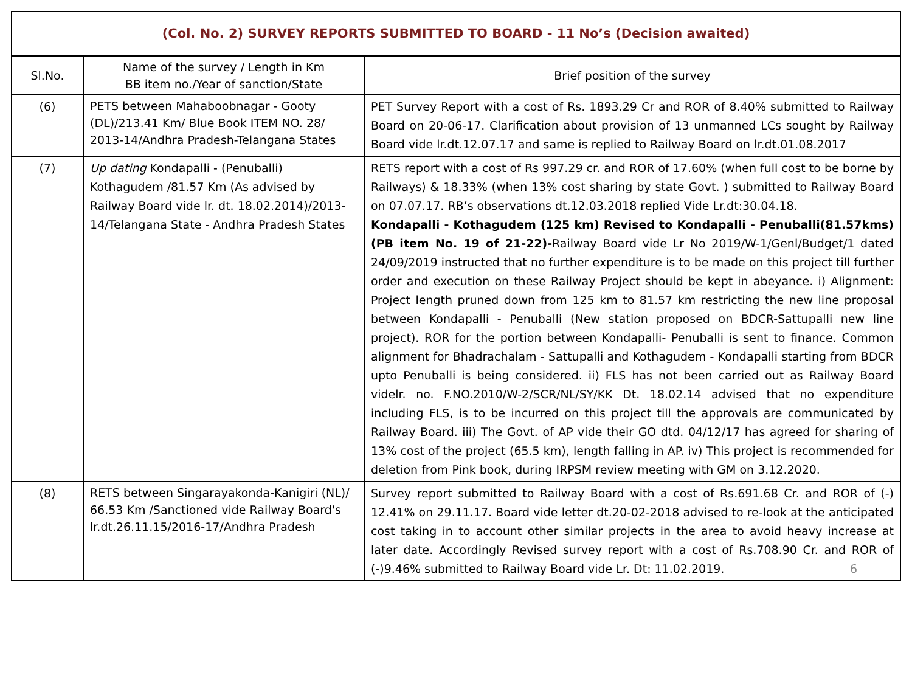| (Col. No. 2) SURVEY REPORTS SUBMITTED TO BOARD - 11 No’s (Decision awaited) | | |
| --- | --- | --- |
| Sl.No. | Name of the survey / Length in Km BB item no./Year of sanction/State | Brief position of the survey |
| (6) | PETS between Mahaboobnagar - Gooty (DL)/213.41 Km/ Blue Book ITEM NO. 28/ 2013-14/Andhra Pradesh-Telangana States | PET Survey Report with a cost of Rs. 1893.29 Cr and ROR of 8.40% submitted to Railway Board on 20-06-17. Clarification about provision of 13 unmanned LCs sought by Railway Board vide lr.dt.12.07.17 and same is replied to Railway Board on lr.dt.01.08.2017 |
| (7) | Up dating Kondapalli - (Penuballi) Kothagudem /81.57 Km (As advised by Railway Board vide lr. dt. 18.02.2014)/2013-14/Telangana State - Andhra Pradesh States | RETS report with a cost of Rs 997.29 cr. and ROR of 17.60% (when full cost to be borne by Railways) & 18.33% (when 13% cost sharing by state Govt. ) submitted to Railway Board on 07.07.17. RB’s observations dt.12.03.2018 replied Vide Lr.dt:30.04.18. Kondapalli - Kothagudem (125 km) Revised to Kondapalli - Penuballi(81.57kms) (PB item No. 19 of 21-22)- Railway Board vide Lr No 2019/W-1/Genl/Budget/1 dated 24/09/2019 instructed that no further expenditure is to be made on this project till further order and execution on these Railway Project should be kept in abeyance. i) Alignment: Project length pruned down from 125 km to 81.57 km restricting the new line proposal between Kondapalli - Penuballi (New station proposed on BDCR-Sattupalli new line project). ROR for the portion between Kondapalli- Penuballi is sent to finance. Common alignment for Bhadrachalam - Sattupalli and Kothagudem - Kondapalli starting from BDCR upto Penuballi is being considered. ii) FLS has not been carried out as Railway Board videlr. no. F.NO.2010/W-2/SCR/NL/SY/KK Dt. 18.02.14 advised that no expenditure including FLS, is to be incurred on this project till the approvals are communicated by Railway Board. iii) The Govt. of AP vide their GO dtd. 04/12/17 has agreed for sharing of 13% cost of the project (65.5 km), length falling in AP. iv) This project is recommended for deletion from Pink book, during IRPSM review meeting with GM on 3.12.2020. |
| (8) | RETS between Singarayakonda-Kanigiri (NL)/ 66.53 Km /Sanctioned vide Railway Board's lr.dt.26.11.15/2016-17/Andhra Pradesh | Survey report submitted to Railway Board with a cost of Rs.691.68 Cr. and ROR of (-) 12.41% on 29.11.17. Board vide letter dt.20-02-2018 advised to re-look at the anticipated cost taking in to account other similar projects in the area to avoid heavy increase at later date. Accordingly Revised survey report with a cost of Rs.708.90 Cr. and ROR of (-)9.46% submitted to Railway Board vide Lr. Dt: 11.02.2019. 6 |